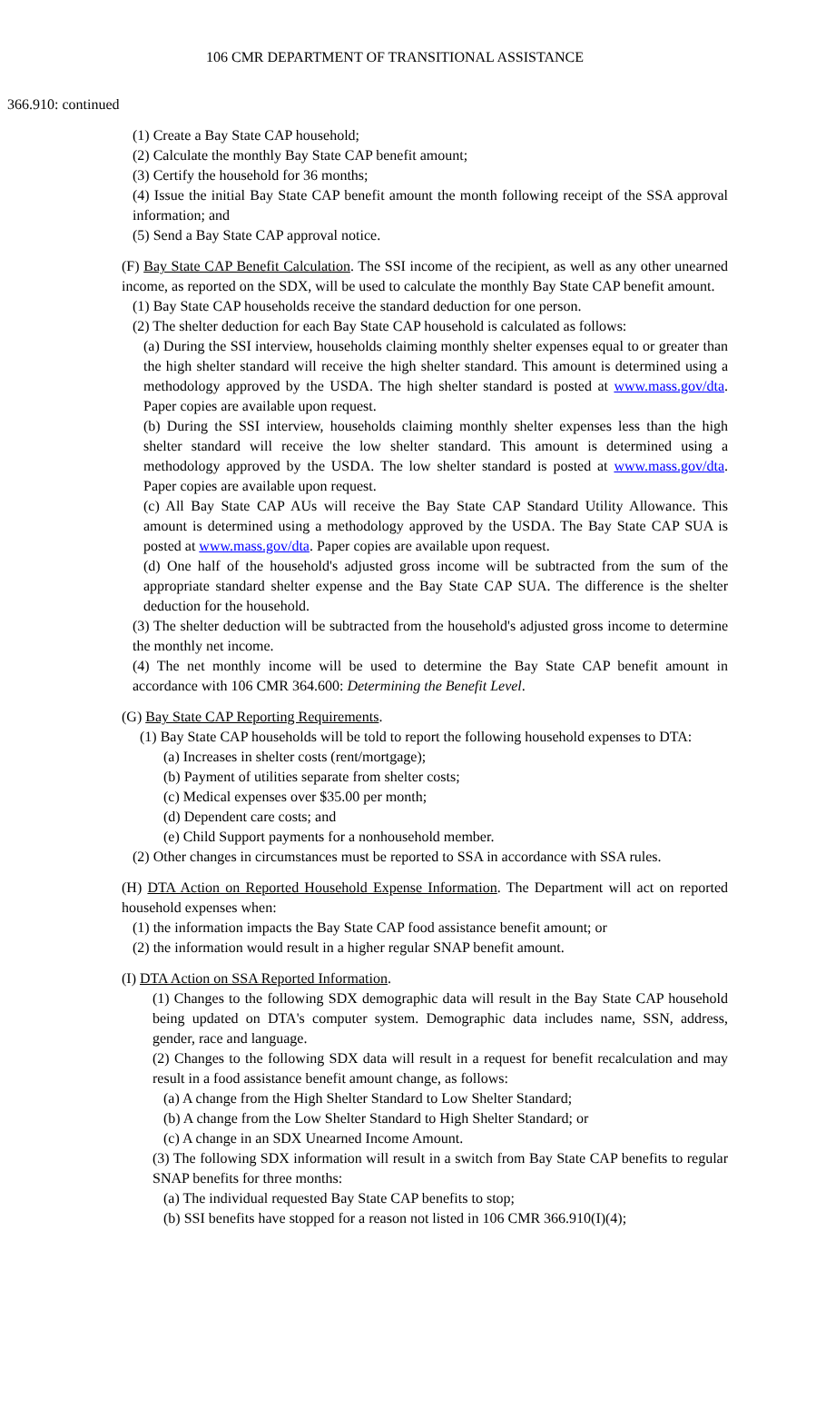106 CMR DEPARTMENT OF TRANSITIONAL ASSISTANCE
366.910: continued
(1) Create a Bay State CAP household;
(2) Calculate the monthly Bay State CAP benefit amount;
(3) Certify the household for 36 months;
(4) Issue the initial Bay State CAP benefit amount the month following receipt of the SSA approval information; and
(5) Send a Bay State CAP approval notice.
(F) Bay State CAP Benefit Calculation. The SSI income of the recipient, as well as any other unearned income, as reported on the SDX, will be used to calculate the monthly Bay State CAP benefit amount.
(1) Bay State CAP households receive the standard deduction for one person.
(2) The shelter deduction for each Bay State CAP household is calculated as follows:
(a) During the SSI interview, households claiming monthly shelter expenses equal to or greater than the high shelter standard will receive the high shelter standard. This amount is determined using a methodology approved by the USDA. The high shelter standard is posted at www.mass.gov/dta. Paper copies are available upon request.
(b) During the SSI interview, households claiming monthly shelter expenses less than the high shelter standard will receive the low shelter standard. This amount is determined using a methodology approved by the USDA. The low shelter standard is posted at www.mass.gov/dta. Paper copies are available upon request.
(c) All Bay State CAP AUs will receive the Bay State CAP Standard Utility Allowance. This amount is determined using a methodology approved by the USDA. The Bay State CAP SUA is posted at www.mass.gov/dta. Paper copies are available upon request.
(d) One half of the household's adjusted gross income will be subtracted from the sum of the appropriate standard shelter expense and the Bay State CAP SUA. The difference is the shelter deduction for the household.
(3) The shelter deduction will be subtracted from the household's adjusted gross income to determine the monthly net income.
(4) The net monthly income will be used to determine the Bay State CAP benefit amount in accordance with 106 CMR 364.600: Determining the Benefit Level.
(G) Bay State CAP Reporting Requirements.
(1) Bay State CAP households will be told to report the following household expenses to DTA:
(a) Increases in shelter costs (rent/mortgage);
(b) Payment of utilities separate from shelter costs;
(c) Medical expenses over $35.00 per month;
(d) Dependent care costs; and
(e) Child Support payments for a nonhousehold member.
(2) Other changes in circumstances must be reported to SSA in accordance with SSA rules.
(H) DTA Action on Reported Household Expense Information. The Department will act on reported household expenses when:
(1) the information impacts the Bay State CAP food assistance benefit amount; or
(2) the information would result in a higher regular SNAP benefit amount.
(I) DTA Action on SSA Reported Information.
(1) Changes to the following SDX demographic data will result in the Bay State CAP household being updated on DTA's computer system. Demographic data includes name, SSN, address, gender, race and language.
(2) Changes to the following SDX data will result in a request for benefit recalculation and may result in a food assistance benefit amount change, as follows:
(a) A change from the High Shelter Standard to Low Shelter Standard;
(b) A change from the Low Shelter Standard to High Shelter Standard; or
(c) A change in an SDX Unearned Income Amount.
(3) The following SDX information will result in a switch from Bay State CAP benefits to regular SNAP benefits for three months:
(a) The individual requested Bay State CAP benefits to stop;
(b) SSI benefits have stopped for a reason not listed in 106 CMR 366.910(I)(4);